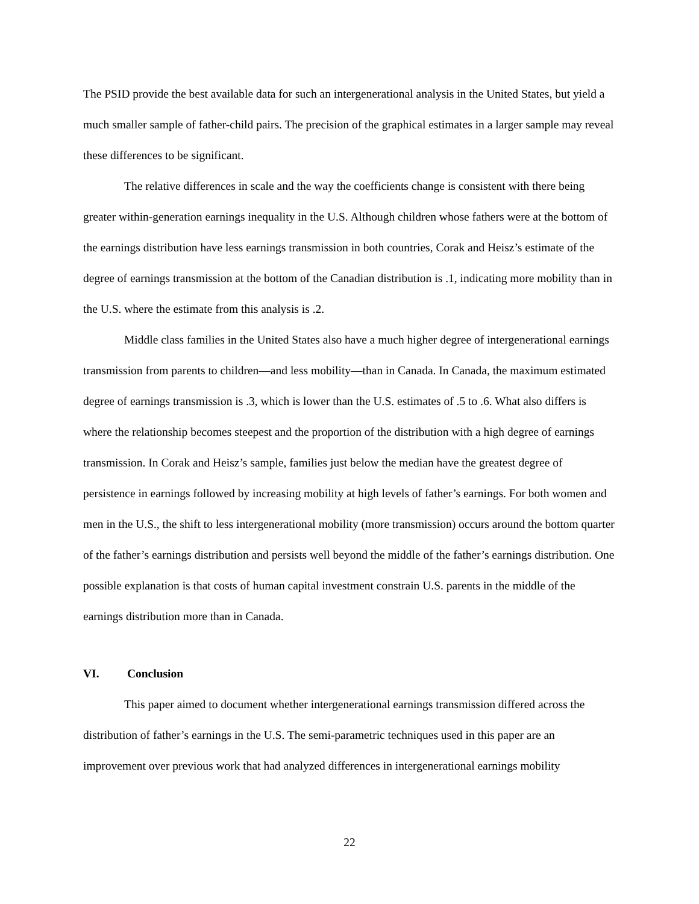The PSID provide the best available data for such an intergenerational analysis in the United States, but yield a much smaller sample of father-child pairs. The precision of the graphical estimates in a larger sample may reveal these differences to be significant.
The relative differences in scale and the way the coefficients change is consistent with there being greater within-generation earnings inequality in the U.S. Although children whose fathers were at the bottom of the earnings distribution have less earnings transmission in both countries, Corak and Heisz’s estimate of the degree of earnings transmission at the bottom of the Canadian distribution is .1, indicating more mobility than in the U.S. where the estimate from this analysis is .2.
Middle class families in the United States also have a much higher degree of intergenerational earnings transmission from parents to children—and less mobility—than in Canada. In Canada, the maximum estimated degree of earnings transmission is .3, which is lower than the U.S. estimates of .5 to .6. What also differs is where the relationship becomes steepest and the proportion of the distribution with a high degree of earnings transmission. In Corak and Heisz’s sample, families just below the median have the greatest degree of persistence in earnings followed by increasing mobility at high levels of father’s earnings. For both women and men in the U.S., the shift to less intergenerational mobility (more transmission) occurs around the bottom quarter of the father’s earnings distribution and persists well beyond the middle of the father’s earnings distribution. One possible explanation is that costs of human capital investment constrain U.S. parents in the middle of the earnings distribution more than in Canada.
VI. Conclusion
This paper aimed to document whether intergenerational earnings transmission differed across the distribution of father’s earnings in the U.S. The semi-parametric techniques used in this paper are an improvement over previous work that had analyzed differences in intergenerational earnings mobility
22